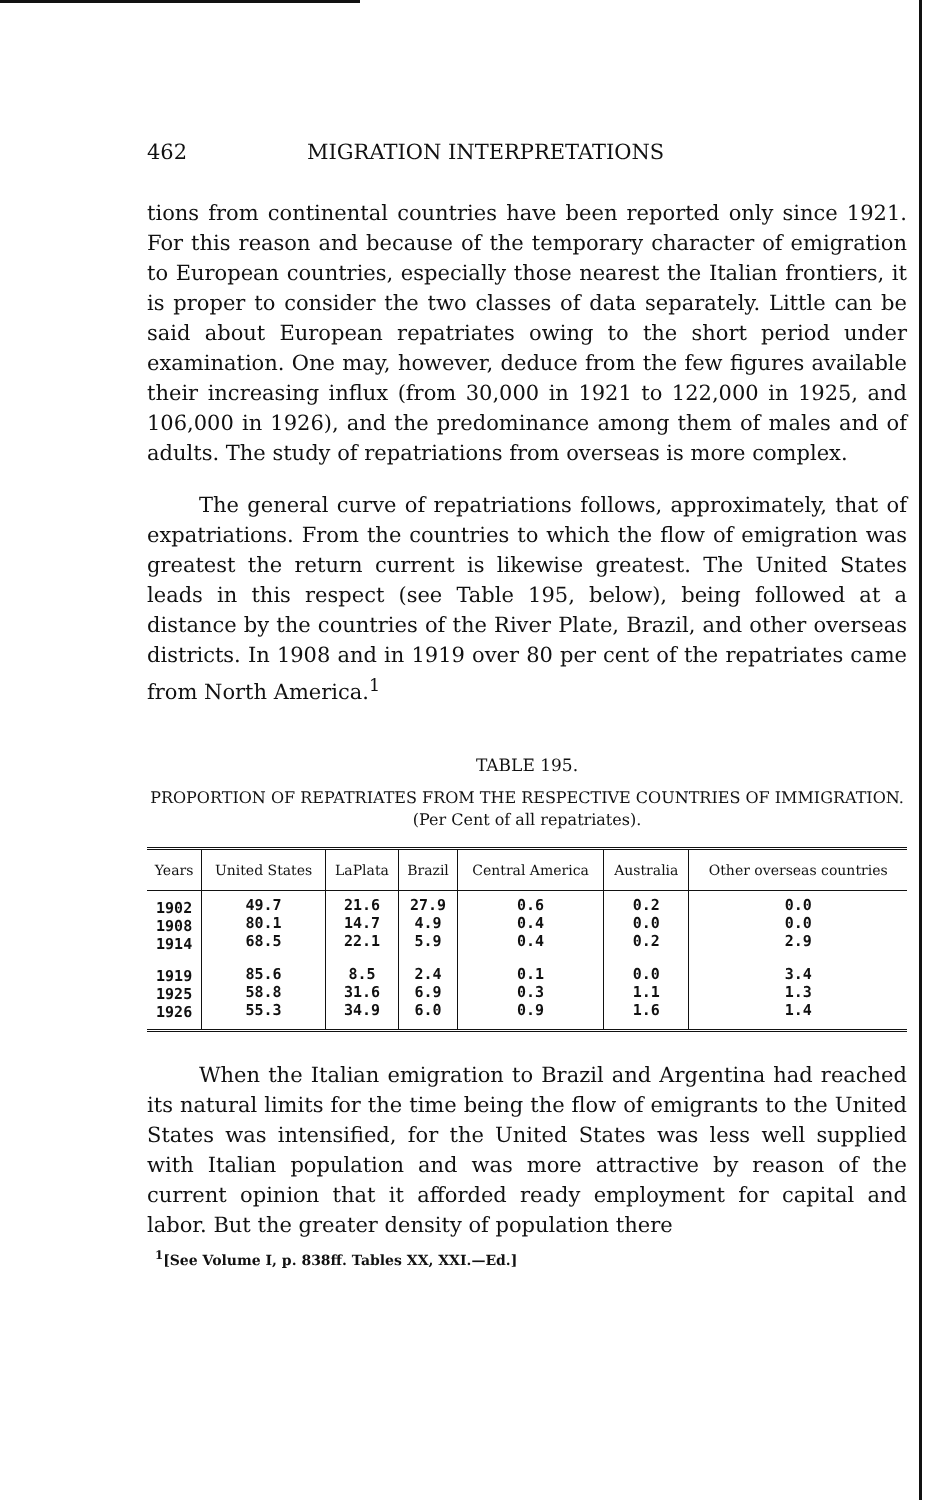462 MIGRATION INTERPRETATIONS
tions from continental countries have been reported only since 1921. For this reason and because of the temporary character of emigration to European countries, especially those nearest the Italian frontiers, it is proper to consider the two classes of data separately. Little can be said about European repatriates owing to the short period under examination. One may, however, deduce from the few figures available their increasing influx (from 30,000 in 1921 to 122,000 in 1925, and 106,000 in 1926), and the predominance among them of males and of adults. The study of repatriations from overseas is more complex.
The general curve of repatriations follows, approximately, that of expatriations. From the countries to which the flow of emigration was greatest the return current is likewise greatest. The United States leads in this respect (see Table 195, below), being followed at a distance by the countries of the River Plate, Brazil, and other overseas districts. In 1908 and in 1919 over 80 per cent of the repatriates came from North America.<sup>1</sup>
TABLE 195.
PROPORTION OF REPATRIATES FROM THE RESPECTIVE COUNTRIES OF IMMIGRATION.
(Per Cent of all repatriates).
| Years | United States | LaPlata | Brazil | Central America | Australia | Other overseas countries |
| --- | --- | --- | --- | --- | --- | --- |
| 1902 1908 1914 | 49.7 80.1 68.5 | 21.6 14.7 22.1 | 27.9 4.9 5.9 | 0.6 0.4 0.4 | 0.2 0.0 0.2 | 0.0 0.0 2.9 |
| 1919 1925 1926 | 85.6 58.8 55.3 | 8.5 31.6 34.9 | 2.4 6.9 6.0 | 0.1 0.3 0.9 | 0.0 1.1 1.6 | 3.4 1.3 1.4 |
When the Italian emigration to Brazil and Argentina had reached its natural limits for the time being the flow of emigrants to the United States was intensified, for the United States was less well supplied with Italian population and was more attractive by reason of the current opinion that it afforded ready employment for capital and labor. But the greater density of population there
<sup>1</sup> [See Volume I, p. 838ff. Tables XX, XXI.—Ed.]